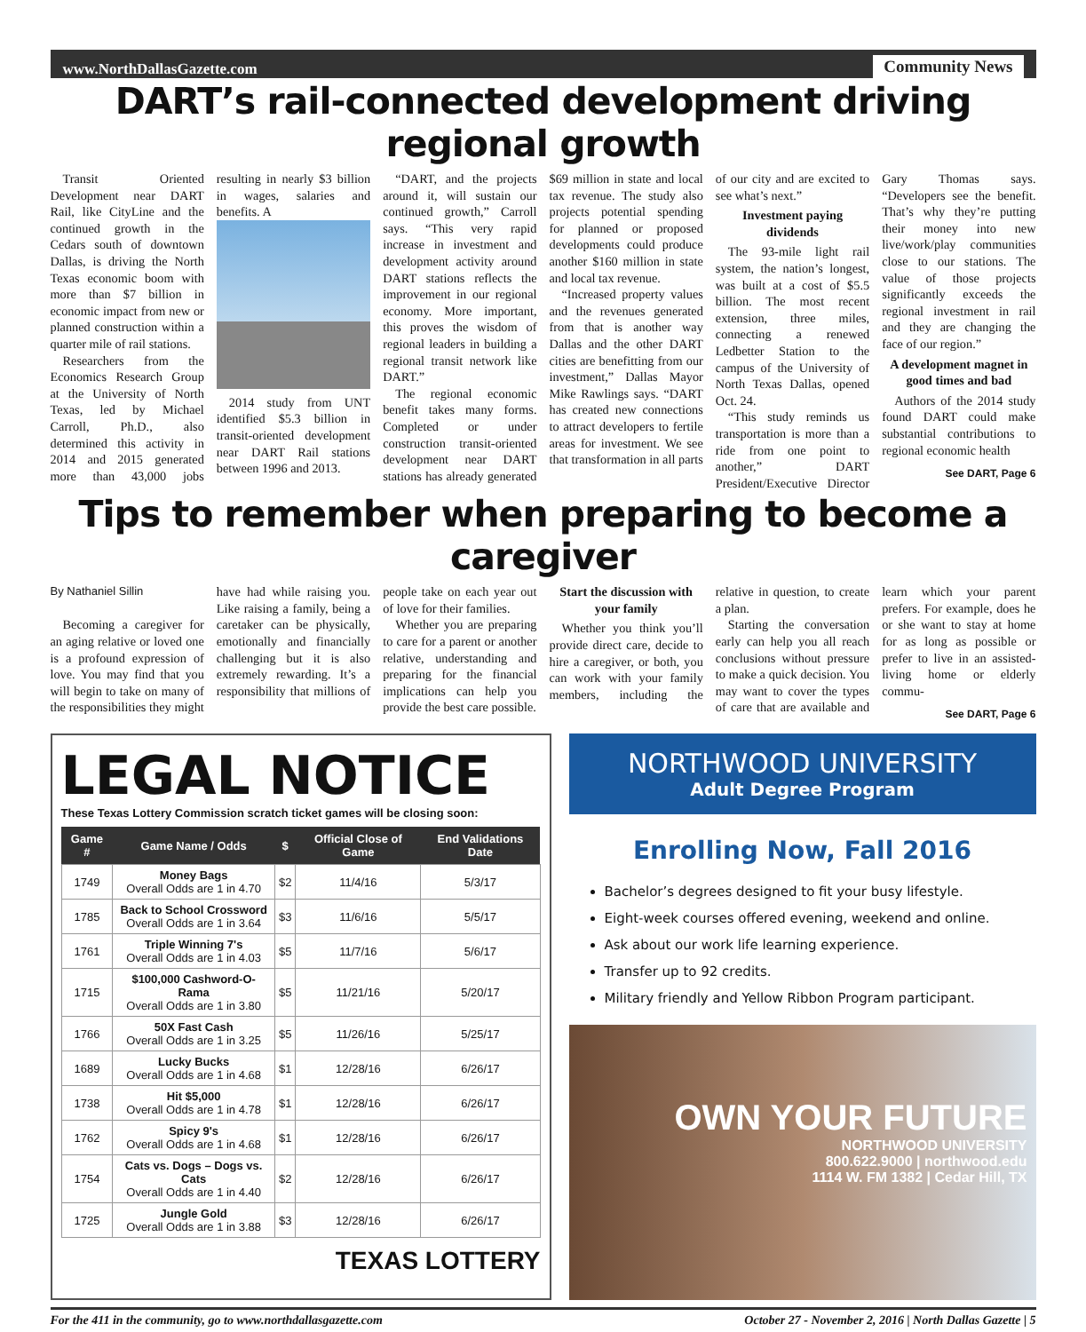www.NorthDallasGazette.com Community News
DART’s rail-connected development driving regional growth
Transit Oriented Development near DART Rail, like CityLine and the continued growth in the Cedars south of downtown Dallas, is driving the North Texas economic boom with more than $7 billion in economic impact from new or planned construction within a quarter mile of rail stations.
Researchers from the Economics Research Group at the University of North Texas, led by Michael Carroll, Ph.D., also determined this activity in 2014 and 2015 generated more than 43,000 jobs resulting in nearly $3 billion in wages, salaries and benefits. A
2014 study from UNT identified $5.3 billion in transit-oriented development near DART Rail stations between 1996 and 2013.
“DART, and the projects around it, will sustain our continued growth,” Carroll says. “This very rapid increase in investment and development activity around DART stations reflects the improvement in our regional economy. More important, this proves the wisdom of regional leaders in building a regional transit network like DART.”
The regional economic benefit takes many forms. Completed or under construction transit-oriented development near DART stations has already generated $69 million in state and local tax revenue. The study also projects potential spending for planned or proposed developments could produce another $160 million in state and local tax revenue.
“Increased property values and the revenues generated from that is another way Dallas and the other DART cities are benefitting from our investment,” Dallas Mayor Mike Rawlings says. “DART has created new connections to attract developers to fertile areas for investment. We see that transformation in all parts of our city and are excited to see what’s next.”
Investment paying dividends
The 93-mile light rail system, the nation’s longest, was built at a cost of $5.5 billion. The most recent extension, three miles, connecting a renewed Ledbetter Station to the campus of the University of North Texas Dallas, opened Oct. 24.
“This study reminds us transportation is more than a ride from one point to another,” DART President/Executive Director Gary Thomas says. “Developers see the benefit. That’s why they’re putting their money into new live/work/play communities close to our stations. The value of those projects significantly exceeds the regional investment in rail and they are changing the face of our region.”
A development magnet in good times and bad
Authors of the 2014 study found DART could make substantial contributions to regional economic health
See DART, Page 6
Tips to remember when preparing to become a caregiver
By Nathaniel Sillin
Becoming a caregiver for an aging relative or loved one is a profound expression of love. You may find that you will begin to take on many of the responsibilities they might have had while raising you. Like raising a family, being a caretaker can be physically, emotionally and financially challenging but it is also extremely rewarding. It’s a responsibility that millions of people take on each year out of love for their families.
Whether you are preparing to care for a parent or another relative, understanding and preparing for the financial implications can help you provide the best care possible.
Start the discussion with your family
Whether you think you’ll provide direct care, decide to hire a caregiver, or both, you can work with your family members, including the relative in question, to create a plan.
Starting the conversation early can help you all reach conclusions without pressure to make a quick decision. You may want to cover the types of care that are available and learn which your parent prefers. For example, does he or she want to stay at home for as long as possible or prefer to live in an assisted-living home or elderly commu-
See DART, Page 6
LEGAL NOTICE
These Texas Lottery Commission scratch ticket games will be closing soon:
| Game # | Game Name / Odds | $ | Official Close of Game | End Validations Date |
| --- | --- | --- | --- | --- |
| 1749 | Money Bags Overall Odds are 1 in 4.70 | $2 | 11/4/16 | 5/3/17 |
| 1785 | Back to School Crossword Overall Odds are 1 in 3.64 | $3 | 11/6/16 | 5/5/17 |
| 1761 | Triple Winning 7's Overall Odds are 1 in 4.03 | $5 | 11/7/16 | 5/6/17 |
| 1715 | $100,000 Cashword-O-Rama Overall Odds are 1 in 3.80 | $5 | 11/21/16 | 5/20/17 |
| 1766 | 50X Fast Cash Overall Odds are 1 in 3.25 | $5 | 11/26/16 | 5/25/17 |
| 1689 | Lucky Bucks Overall Odds are 1 in 4.68 | $1 | 12/28/16 | 6/26/17 |
| 1738 | Hit $5,000 Overall Odds are 1 in 4.78 | $1 | 12/28/16 | 6/26/17 |
| 1762 | Spicy 9's Overall Odds are 1 in 4.68 | $1 | 12/28/16 | 6/26/17 |
| 1754 | Cats vs. Dogs – Dogs vs. Cats Overall Odds are 1 in 4.40 | $2 | 12/28/16 | 6/26/17 |
| 1725 | Jungle Gold Overall Odds are 1 in 3.88 | $3 | 12/28/16 | 6/26/17 |
TEXAS LOTTERY
NORTHWOOD UNIVERSITY
Adult Degree Program
Enrolling Now, Fall 2016
Bachelor’s degrees designed to fit your busy lifestyle.
Eight-week courses offered evening, weekend and online.
Ask about our work life learning experience.
Transfer up to 92 credits.
Military friendly and Yellow Ribbon Program participant.
OWN YOUR FUTURE
NORTHWOOD UNIVERSITY
800.622.9000 | northwood.edu
1114 W. FM 1382 | Cedar Hill, TX
For the 411 in the community, go to www.northdallasgazette.com October 27 - November 2, 2016 | North Dallas Gazette | 5